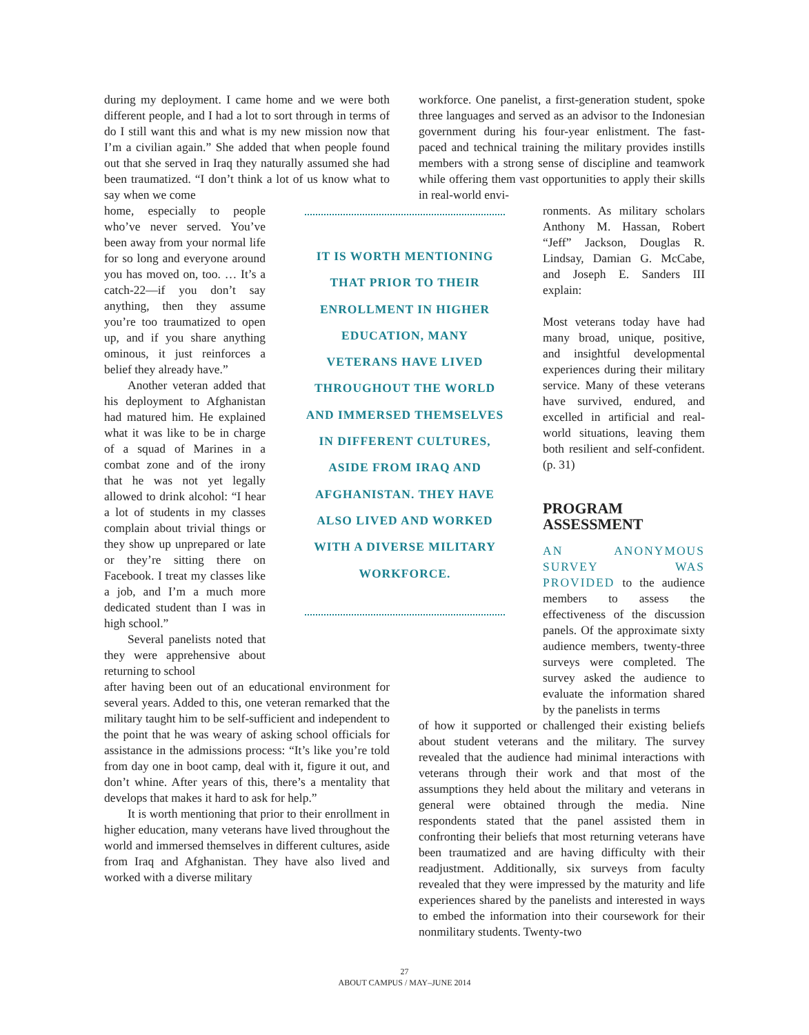during my deployment. I came home and we were both different people, and I had a lot to sort through in terms of do I still want this and what is my new mission now that I’m a civilian again.” She added that when people found out that she served in Iraq they naturally assumed she had been traumatized. “I don’t think a lot of us know what to say when we come
home, especially to people who’ve never served. You’ve been away from your normal life for so long and everyone around you has moved on, too. … It’s a catch-22—if you don’t say anything, then they assume you’re too traumatized to open up, and if you share anything ominous, it just reinforces a belief they already have.”
Another veteran added that his deployment to Afghanistan had matured him. He explained what it was like to be in charge of a squad of Marines in a combat zone and of the irony that he was not yet legally allowed to drink alcohol: “I hear a lot of students in my classes complain about trivial things or they show up unprepared or late or they’re sitting there on Facebook. I treat my classes like a job, and I’m a much more dedicated student than I was in high school.”
Several panelists noted that they were apprehensive about returning to school
after having been out of an educational environment for several years. Added to this, one veteran remarked that the military taught him to be self-sufficient and independent to the point that he was weary of asking school officials for assistance in the admissions process: “It’s like you’re told from day one in boot camp, deal with it, figure it out, and don’t whine. After years of this, there’s a mentality that develops that makes it hard to ask for help.”
It is worth mentioning that prior to their enrollment in higher education, many veterans have lived throughout the world and immersed themselves in different cultures, aside from Iraq and Afghanistan. They have also lived and worked with a diverse military
IT IS WORTH MENTIONING THAT PRIOR TO THEIR ENROLLMENT IN HIGHER EDUCATION, MANY VETERANS HAVE LIVED THROUGHOUT THE WORLD AND IMMERSED THEMSELVES IN DIFFERENT CULTURES, ASIDE FROM IRAQ AND AFGHANISTAN. THEY HAVE ALSO LIVED AND WORKED WITH A DIVERSE MILITARY WORKFORCE.
workforce. One panelist, a first-generation student, spoke three languages and served as an advisor to the Indonesian government during his four-year enlistment. The fast-paced and technical training the military provides instills members with a strong sense of discipline and teamwork while offering them vast opportunities to apply their skills in real-world envi-
ronments. As military scholars Anthony M. Hassan, Robert “Jeff” Jackson, Douglas R. Lindsay, Damian G. McCabe, and Joseph E. Sanders III explain:
Most veterans today have had many broad, unique, positive, and insightful developmental experiences during their military service. Many of these veterans have survived, endured, and excelled in artificial and real-world situations, leaving them both resilient and self-confident. (p. 31)
PROGRAM ASSESSMENT
AN ANONYMOUS SURVEY WAS PROVIDED to the audience members to assess the effectiveness of the discussion panels. Of the approximate sixty audience members, twenty-three surveys were completed. The survey asked the audience to evaluate the information shared by the panelists in terms
of how it supported or challenged their existing beliefs about student veterans and the military. The survey revealed that the audience had minimal interactions with veterans through their work and that most of the assumptions they held about the military and veterans in general were obtained through the media. Nine respondents stated that the panel assisted them in confronting their beliefs that most returning veterans have been traumatized and are having difficulty with their readjustment. Additionally, six surveys from faculty revealed that they were impressed by the maturity and life experiences shared by the panelists and interested in ways to embed the information into their coursework for their nonmilitary students. Twenty-two
27
ABOUT CAMPUS / MAY–JUNE 2014